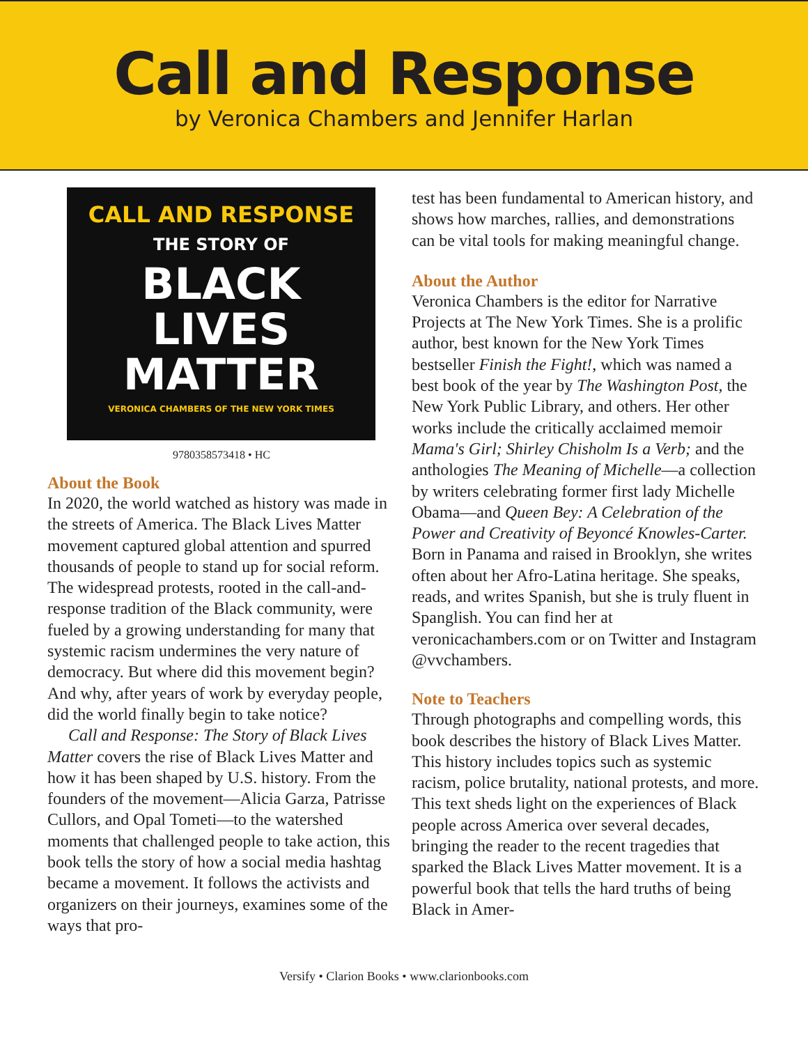Call and Response
by Veronica Chambers and Jennifer Harlan
CALL AND RESPONSE
THE STORY OF
BLACK
LIVES
MATTER
VERONICA CHAMBERS OF THE NEW YORK TIMES
9780358573418 • HC
About the Book
In 2020, the world watched as history was made in the streets of America. The Black Lives Matter movement captured global attention and spurred thousands of people to stand up for social reform. The widespread protests, rooted in the call-and-response tradition of the Black community, were fueled by a growing understanding for many that systemic racism undermines the very nature of democracy. But where did this movement begin? And why, after years of work by everyday people, did the world finally begin to take notice?
Call and Response: The Story of Black Lives Matter covers the rise of Black Lives Matter and how it has been shaped by U.S. history. From the founders of the movement—Alicia Garza, Patrisse Cullors, and Opal Tometi—to the watershed moments that challenged people to take action, this book tells the story of how a social media hashtag became a movement. It follows the activists and organizers on their journeys, examines some of the ways that pro-
test has been fundamental to American history, and shows how marches, rallies, and demonstrations can be vital tools for making meaningful change.
About the Author
Veronica Chambers is the editor for Narrative Projects at The New York Times. She is a prolific author, best known for the New York Times bestseller Finish the Fight!, which was named a best book of the year by The Washington Post, the New York Public Library, and others. Her other works include the critically acclaimed memoir Mama's Girl; Shirley Chisholm Is a Verb; and the anthologies The Meaning of Michelle—a collection by writers celebrating former first lady Michelle Obama—and Queen Bey: A Celebration of the Power and Creativity of Beyoncé Knowles-Carter. Born in Panama and raised in Brooklyn, she writes often about her Afro-Latina heritage. She speaks, reads, and writes Spanish, but she is truly fluent in Spanglish. You can find her at veronicachambers.com or on Twitter and Instagram @vvchambers.
Note to Teachers
Through photographs and compelling words, this book describes the history of Black Lives Matter. This history includes topics such as systemic racism, police brutality, national protests, and more. This text sheds light on the experiences of Black people across America over several decades, bringing the reader to the recent tragedies that sparked the Black Lives Matter movement. It is a powerful book that tells the hard truths of being Black in Amer-
Versify • Clarion Books • www.clarionbooks.com